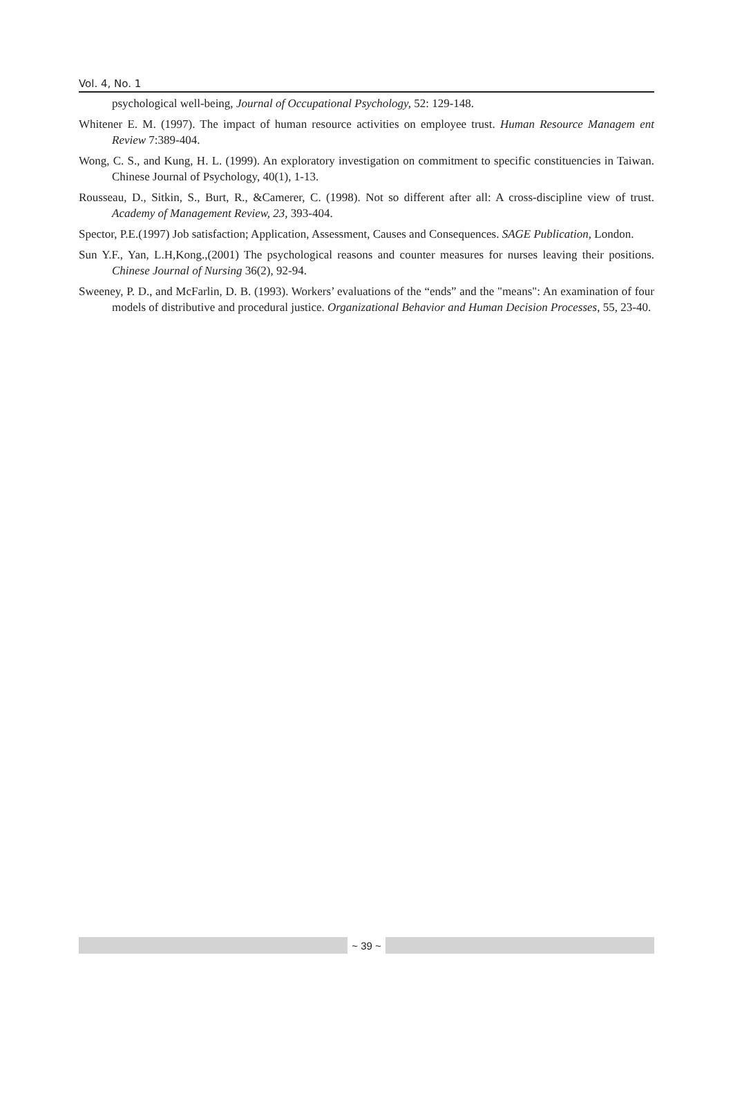Vol. 4, No. 1
psychological well-being, Journal of Occupational Psychology, 52: 129-148.
Whitener E. M. (1997). The impact of human resource activities on employee trust. Human Resource Managem ent Review 7:389-404.
Wong, C. S., and Kung, H. L. (1999). An exploratory investigation on commitment to specific constituencies in Taiwan. Chinese Journal of Psychology, 40(1), 1-13.
Rousseau, D., Sitkin, S., Burt, R., &Camerer, C. (1998). Not so different after all: A cross-discipline view of trust. Academy of Management Review, 23, 393-404.
Spector, P.E.(1997) Job satisfaction; Application, Assessment, Causes and Consequences. SAGE Publication, London.
Sun Y.F., Yan, L.H,Kong.,(2001) The psychological reasons and counter measures for nurses leaving their positions. Chinese Journal of Nursing 36(2), 92-94.
Sweeney, P. D., and McFarlin, D. B. (1993). Workers’ evaluations of the “ends” and the "means": An examination of four models of distributive and procedural justice. Organizational Behavior and Human Decision Processes, 55, 23-40.
~ 39 ~